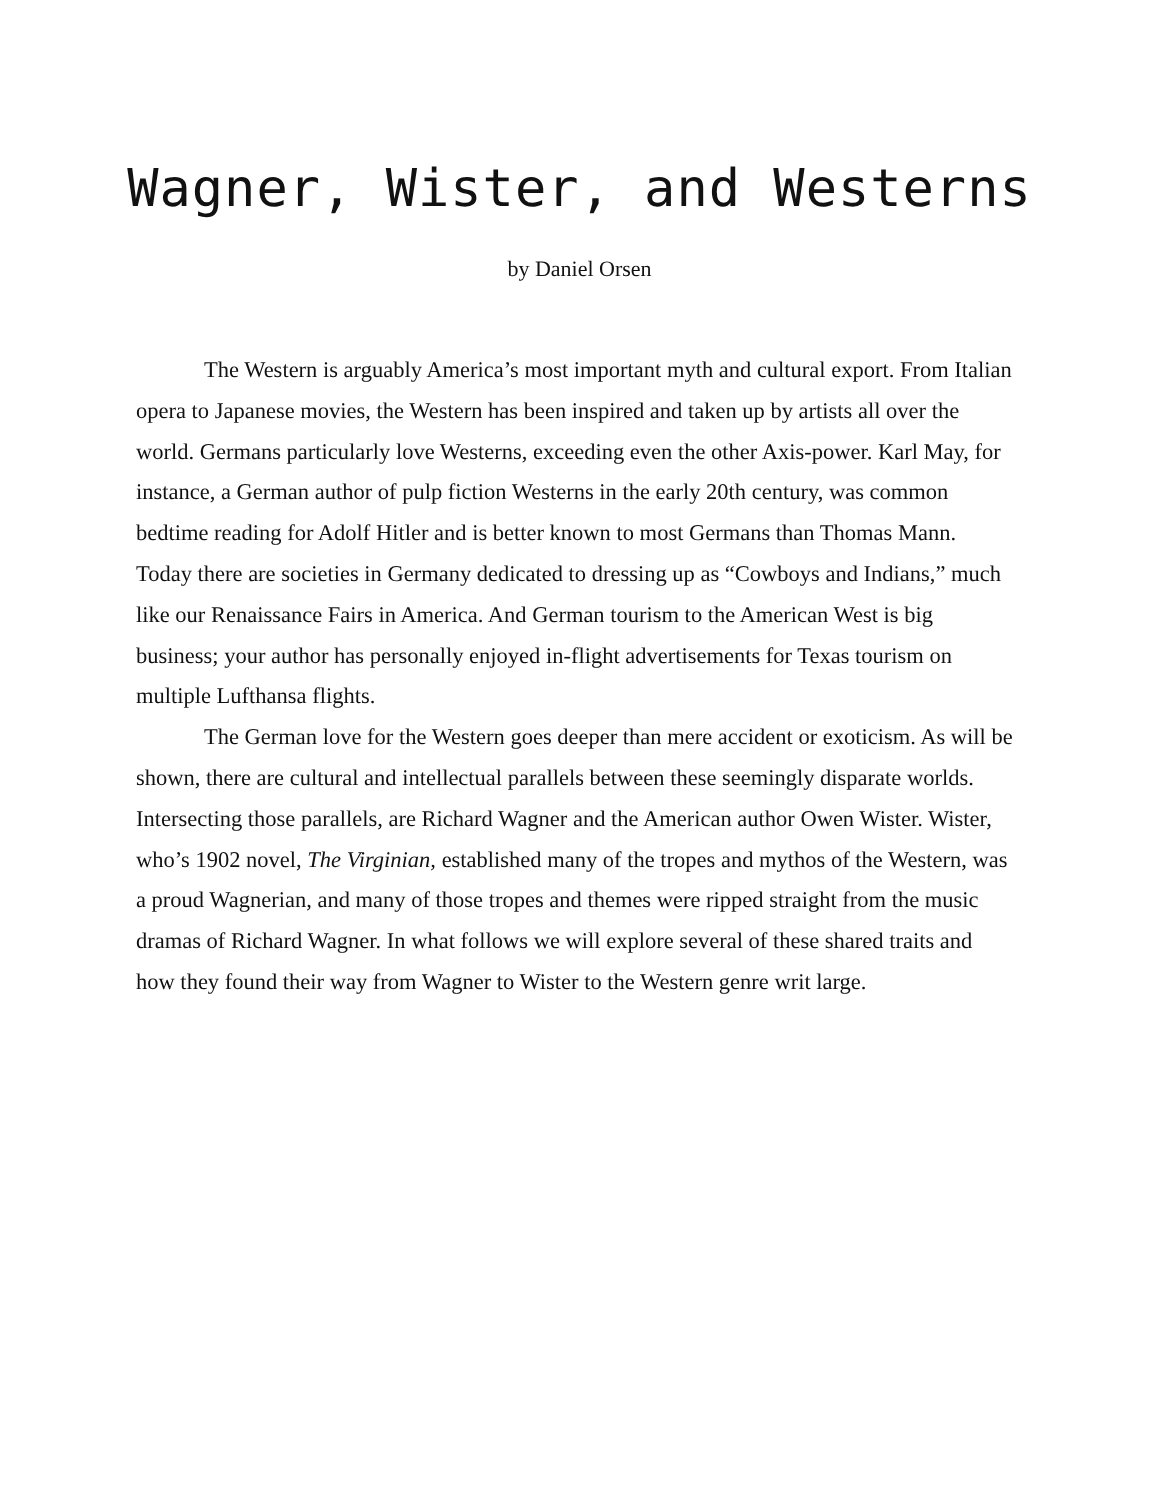Wagner, Wister, and Westerns
by Daniel Orsen
The Western is arguably America’s most important myth and cultural export. From Italian opera to Japanese movies, the Western has been inspired and taken up by artists all over the world. Germans particularly love Westerns, exceeding even the other Axis-power. Karl May, for instance, a German author of pulp fiction Westerns in the early 20th century, was common bedtime reading for Adolf Hitler and is better known to most Germans than Thomas Mann. Today there are societies in Germany dedicated to dressing up as “Cowboys and Indians,” much like our Renaissance Fairs in America. And German tourism to the American West is big business; your author has personally enjoyed in-flight advertisements for Texas tourism on multiple Lufthansa flights.
The German love for the Western goes deeper than mere accident or exoticism. As will be shown, there are cultural and intellectual parallels between these seemingly disparate worlds. Intersecting those parallels, are Richard Wagner and the American author Owen Wister. Wister, who’s 1902 novel, The Virginian, established many of the tropes and mythos of the Western, was a proud Wagnerian, and many of those tropes and themes were ripped straight from the music dramas of Richard Wagner. In what follows we will explore several of these shared traits and how they found their way from Wagner to Wister to the Western genre writ large.